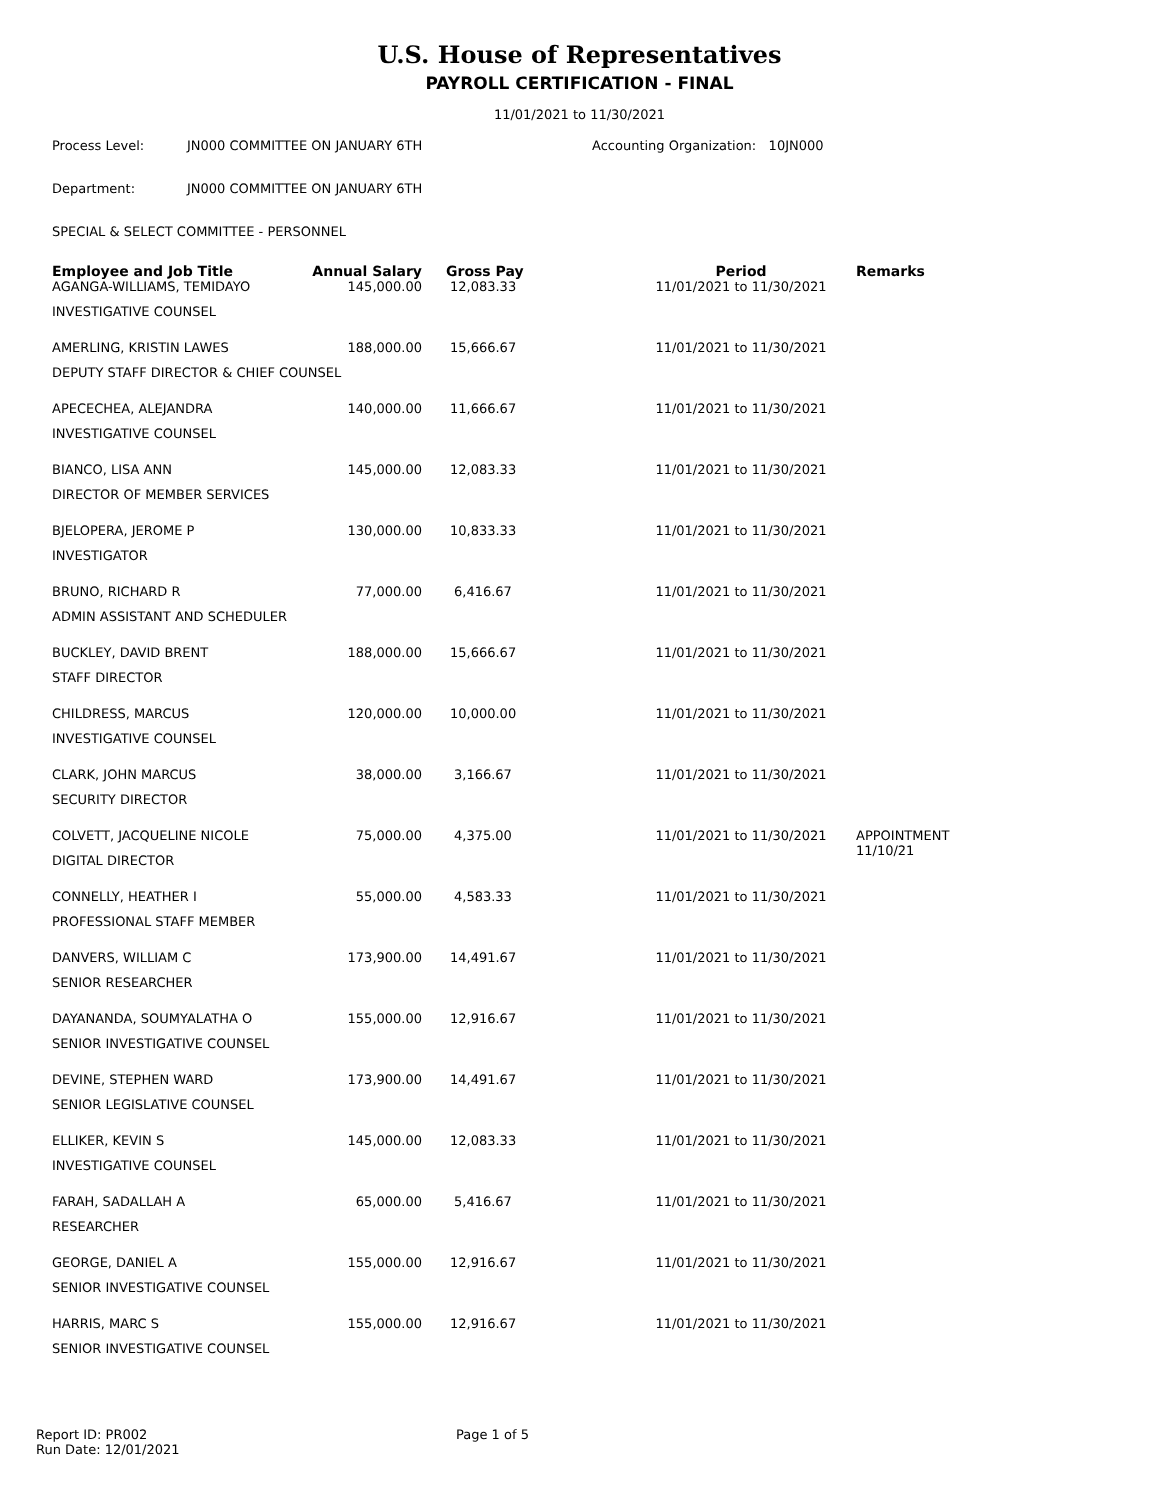U.S. House of Representatives
PAYROLL CERTIFICATION - FINAL
11/01/2021 to 11/30/2021
Process Level: JN000 COMMITTEE ON JANUARY 6TH Accounting Organization: 10JN000
Department: JN000 COMMITTEE ON JANUARY 6TH
SPECIAL & SELECT COMMITTEE - PERSONNEL
| Employee and Job Title | Annual Salary | Gross Pay | Period | Remarks |
| --- | --- | --- | --- | --- |
| AGANGA-WILLIAMS, TEMIDAYO | 145,000.00 | 12,083.33 | 11/01/2021 to 11/30/2021 | |
| INVESTIGATIVE COUNSEL | | | | |
| AMERLING, KRISTIN LAWES | 188,000.00 | 15,666.67 | 11/01/2021 to 11/30/2021 | |
| DEPUTY STAFF DIRECTOR & CHIEF COUNSEL | | | | |
| APECECHEA, ALEJANDRA | 140,000.00 | 11,666.67 | 11/01/2021 to 11/30/2021 | |
| INVESTIGATIVE COUNSEL | | | | |
| BIANCO, LISA ANN | 145,000.00 | 12,083.33 | 11/01/2021 to 11/30/2021 | |
| DIRECTOR OF MEMBER SERVICES | | | | |
| BJELOPERA, JEROME P | 130,000.00 | 10,833.33 | 11/01/2021 to 11/30/2021 | |
| INVESTIGATOR | | | | |
| BRUNO, RICHARD R | 77,000.00 | 6,416.67 | 11/01/2021 to 11/30/2021 | |
| ADMIN ASSISTANT AND SCHEDULER | | | | |
| BUCKLEY, DAVID BRENT | 188,000.00 | 15,666.67 | 11/01/2021 to 11/30/2021 | |
| STAFF DIRECTOR | | | | |
| CHILDRESS, MARCUS | 120,000.00 | 10,000.00 | 11/01/2021 to 11/30/2021 | |
| INVESTIGATIVE COUNSEL | | | | |
| CLARK, JOHN MARCUS | 38,000.00 | 3,166.67 | 11/01/2021 to 11/30/2021 | |
| SECURITY DIRECTOR | | | | |
| COLVETT, JACQUELINE NICOLE | 75,000.00 | 4,375.00 | 11/01/2021 to 11/30/2021 | APPOINTMENT 11/10/21 |
| DIGITAL DIRECTOR | | | | |
| CONNELLY, HEATHER I | 55,000.00 | 4,583.33 | 11/01/2021 to 11/30/2021 | |
| PROFESSIONAL STAFF MEMBER | | | | |
| DANVERS, WILLIAM C | 173,900.00 | 14,491.67 | 11/01/2021 to 11/30/2021 | |
| SENIOR RESEARCHER | | | | |
| DAYANANDA, SOUMYALATHA O | 155,000.00 | 12,916.67 | 11/01/2021 to 11/30/2021 | |
| SENIOR INVESTIGATIVE COUNSEL | | | | |
| DEVINE, STEPHEN WARD | 173,900.00 | 14,491.67 | 11/01/2021 to 11/30/2021 | |
| SENIOR LEGISLATIVE COUNSEL | | | | |
| ELLIKER, KEVIN S | 145,000.00 | 12,083.33 | 11/01/2021 to 11/30/2021 | |
| INVESTIGATIVE COUNSEL | | | | |
| FARAH, SADALLAH A | 65,000.00 | 5,416.67 | 11/01/2021 to 11/30/2021 | |
| RESEARCHER | | | | |
| GEORGE, DANIEL A | 155,000.00 | 12,916.67 | 11/01/2021 to 11/30/2021 | |
| SENIOR INVESTIGATIVE COUNSEL | | | | |
| HARRIS, MARC S | 155,000.00 | 12,916.67 | 11/01/2021 to 11/30/2021 | |
| SENIOR INVESTIGATIVE COUNSEL | | | | |
Report ID: PR002
Run Date: 12/01/2021
Page 1 of 5